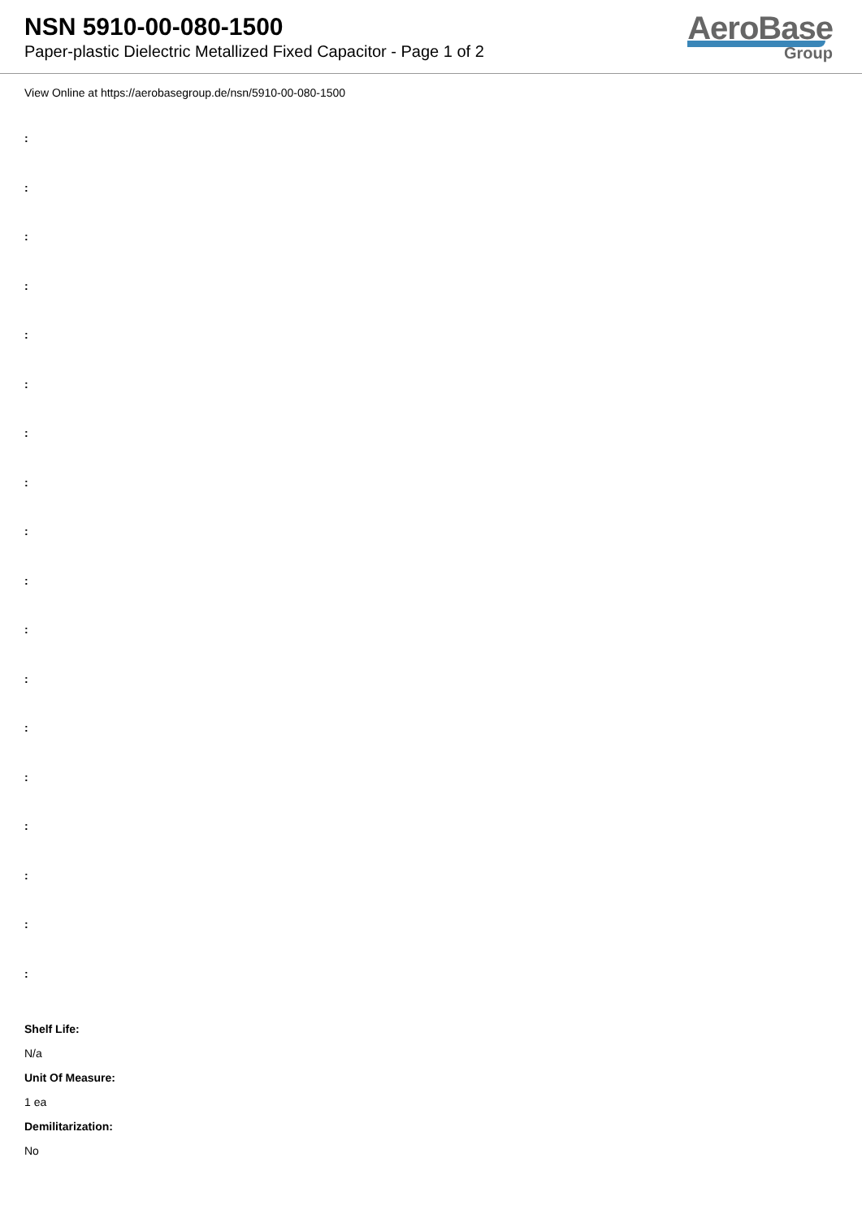NSN 5910-00-080-1500
Paper-plastic Dielectric Metallized Fixed Capacitor - Page 1 of 2
AeroBase
Group
View Online at https://aerobasegroup.de/nsn/5910-00-080-1500
:
:
:
:
:
:
:
:
:
:
:
:
:
:
:
:
:
:
Shelf Life:
N/a
Unit Of Measure:
1 ea
Demilitarization:
No